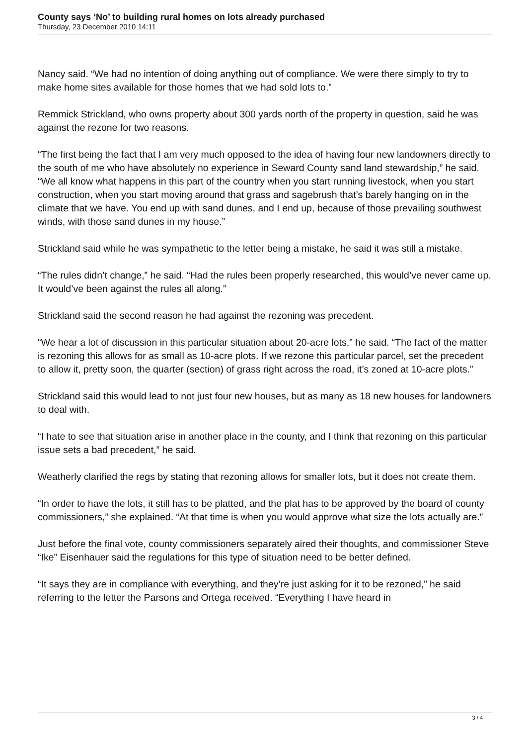County says ‘No’ to building rural homes on lots already purchased
Thursday, 23 December 2010 14:11
Nancy said. “We had no intention of doing anything out of compliance. We were there simply to try to make home sites available for those homes that we had sold lots to.”
Remmick Strickland, who owns property about 300 yards north of the property in question, said he was against the rezone for two reasons.
“The first being the fact that I am very much opposed to the idea of having four new landowners directly to the south of me who have absolutely no experience in Seward County sand land stewardship,” he said. “We all know what happens in this part of the country when you start running livestock, when you start construction, when you start moving around that grass and sagebrush that’s barely hanging on in the climate that we have. You end up with sand dunes, and I end up, because of those prevailing southwest winds, with those sand dunes in my house.”
Strickland said while he was sympathetic to the letter being a mistake, he said it was still a mistake.
“The rules didn’t change,” he said. “Had the rules been properly researched, this would’ve never came up. It would’ve been against the rules all along.”
Strickland said the second reason he had against the rezoning was precedent.
“We hear a lot of discussion in this particular situation about 20-acre lots,” he said. “The fact of the matter is rezoning this allows for as small as 10-acre plots. If we rezone this particular parcel, set the precedent to allow it, pretty soon, the quarter (section) of grass right across the road, it’s zoned at 10-acre plots.”
Strickland said this would lead to not just four new houses, but as many as 18 new houses for landowners to deal with.
“I hate to see that situation arise in another place in the county, and I think that rezoning on this particular issue sets a bad precedent,” he said.
Weatherly clarified the regs by stating that rezoning allows for smaller lots, but it does not create them.
“In order to have the lots, it still has to be platted, and the plat has to be approved by the board of county commissioners,” she explained. “At that time is when you would approve what size the lots actually are.”
Just before the final vote, county commissioners separately aired their thoughts, and commissioner Steve “Ike” Eisenhauer said the regulations for this type of situation need to be better defined.
“It says they are in compliance with everything, and they’re just asking for it to be rezoned,” he said referring to the letter the Parsons and Ortega received. “Everything I have heard in
3 / 4